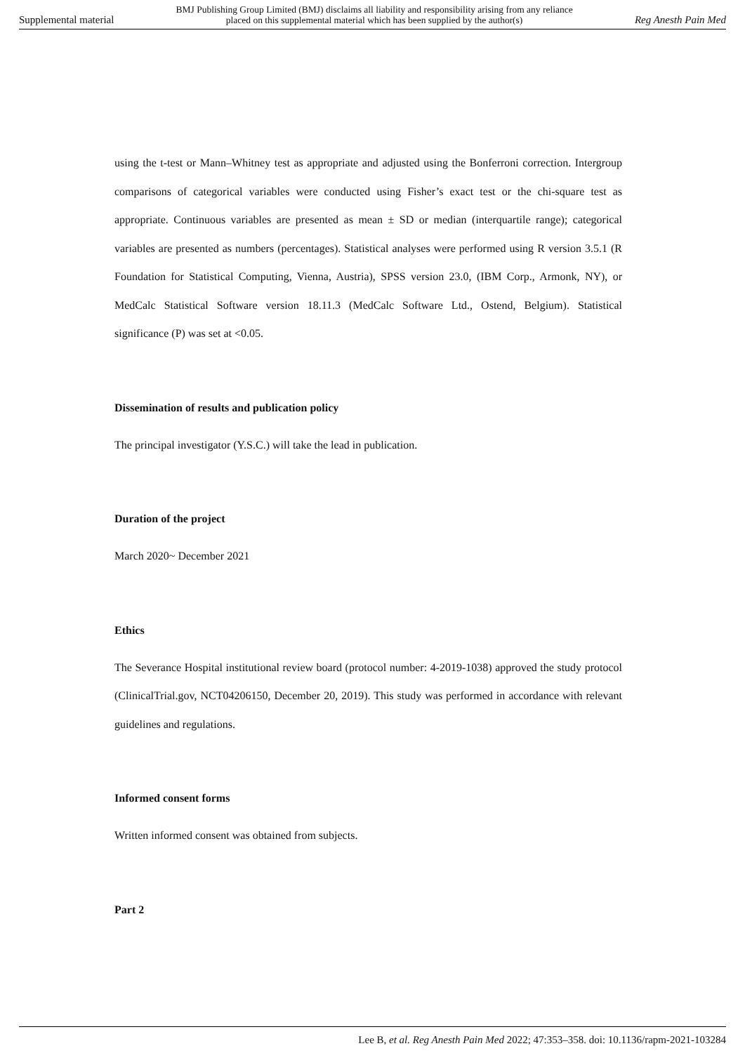Supplemental material BMJ Publishing Group Limited (BMJ) disclaims all liability and responsibility arising from any reliance
placed on this supplemental material which has been supplied by the author(s) Reg Anesth Pain Med
using the t-test or Mann–Whitney test as appropriate and adjusted using the Bonferroni correction. Intergroup comparisons of categorical variables were conducted using Fisher’s exact test or the chi-square test as appropriate. Continuous variables are presented as mean ± SD or median (interquartile range); categorical variables are presented as numbers (percentages). Statistical analyses were performed using R version 3.5.1 (R Foundation for Statistical Computing, Vienna, Austria), SPSS version 23.0, (IBM Corp., Armonk, NY), or MedCalc Statistical Software version 18.11.3 (MedCalc Software Ltd., Ostend, Belgium). Statistical significance (P) was set at <0.05.
Dissemination of results and publication policy
The principal investigator (Y.S.C.) will take the lead in publication.
Duration of the project
March 2020~ December 2021
Ethics
The Severance Hospital institutional review board (protocol number: 4-2019-1038) approved the study protocol (ClinicalTrial.gov, NCT04206150, December 20, 2019). This study was performed in accordance with relevant guidelines and regulations.
Informed consent forms
Written informed consent was obtained from subjects.
Part 2
Lee B, et al. Reg Anesth Pain Med 2022; 47:353–358. doi: 10.1136/rapm-2021-103284